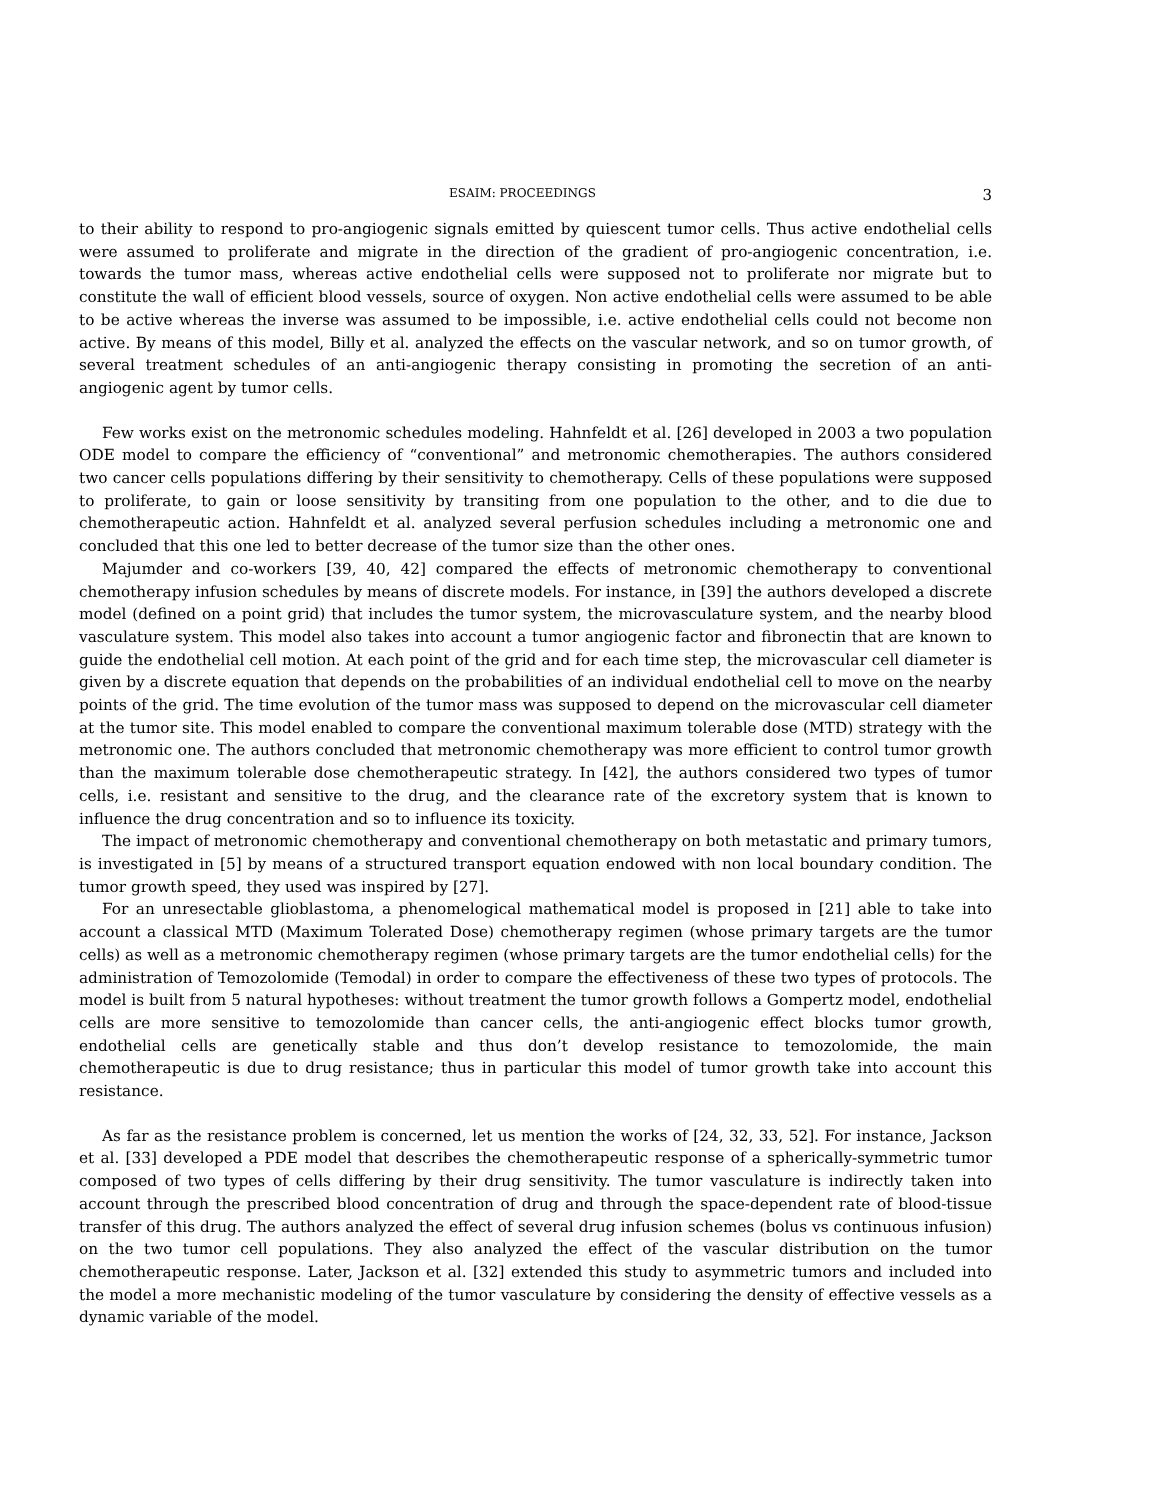ESAIM: PROCEEDINGS 3
to their ability to respond to pro-angiogenic signals emitted by quiescent tumor cells. Thus active endothelial cells were assumed to proliferate and migrate in the direction of the gradient of pro-angiogenic concentration, i.e. towards the tumor mass, whereas active endothelial cells were supposed not to proliferate nor migrate but to constitute the wall of efficient blood vessels, source of oxygen. Non active endothelial cells were assumed to be able to be active whereas the inverse was assumed to be impossible, i.e. active endothelial cells could not become non active. By means of this model, Billy et al. analyzed the effects on the vascular network, and so on tumor growth, of several treatment schedules of an anti-angiogenic therapy consisting in promoting the secretion of an anti-angiogenic agent by tumor cells.
Few works exist on the metronomic schedules modeling. Hahnfeldt et al. [26] developed in 2003 a two population ODE model to compare the efficiency of “conventional” and metronomic chemotherapies. The authors considered two cancer cells populations differing by their sensitivity to chemotherapy. Cells of these populations were supposed to proliferate, to gain or loose sensitivity by transiting from one population to the other, and to die due to chemotherapeutic action. Hahnfeldt et al. analyzed several perfusion schedules including a metronomic one and concluded that this one led to better decrease of the tumor size than the other ones.
Majumder and co-workers [39, 40, 42] compared the effects of metronomic chemotherapy to conventional chemotherapy infusion schedules by means of discrete models. For instance, in [39] the authors developed a discrete model (defined on a point grid) that includes the tumor system, the microvasculature system, and the nearby blood vasculature system. This model also takes into account a tumor angiogenic factor and fibronectin that are known to guide the endothelial cell motion. At each point of the grid and for each time step, the microvascular cell diameter is given by a discrete equation that depends on the probabilities of an individual endothelial cell to move on the nearby points of the grid. The time evolution of the tumor mass was supposed to depend on the microvascular cell diameter at the tumor site. This model enabled to compare the conventional maximum tolerable dose (MTD) strategy with the metronomic one. The authors concluded that metronomic chemotherapy was more efficient to control tumor growth than the maximum tolerable dose chemotherapeutic strategy. In [42], the authors considered two types of tumor cells, i.e. resistant and sensitive to the drug, and the clearance rate of the excretory system that is known to influence the drug concentration and so to influence its toxicity.
The impact of metronomic chemotherapy and conventional chemotherapy on both metastatic and primary tumors, is investigated in [5] by means of a structured transport equation endowed with non local boundary condition. The tumor growth speed, they used was inspired by [27].
For an unresectable glioblastoma, a phenomelogical mathematical model is proposed in [21] able to take into account a classical MTD (Maximum Tolerated Dose) chemotherapy regimen (whose primary targets are the tumor cells) as well as a metronomic chemotherapy regimen (whose primary targets are the tumor endothelial cells) for the administration of Temozolomide (Temodal) in order to compare the effectiveness of these two types of protocols. The model is built from 5 natural hypotheses: without treatment the tumor growth follows a Gompertz model, endothelial cells are more sensitive to temozolomide than cancer cells, the anti-angiogenic effect blocks tumor growth, endothelial cells are genetically stable and thus don’t develop resistance to temozolomide, the main chemotherapeutic is due to drug resistance; thus in particular this model of tumor growth take into account this resistance.
As far as the resistance problem is concerned, let us mention the works of [24, 32, 33, 52]. For instance, Jackson et al. [33] developed a PDE model that describes the chemotherapeutic response of a spherically-symmetric tumor composed of two types of cells differing by their drug sensitivity. The tumor vasculature is indirectly taken into account through the prescribed blood concentration of drug and through the space-dependent rate of blood-tissue transfer of this drug. The authors analyzed the effect of several drug infusion schemes (bolus vs continuous infusion) on the two tumor cell populations. They also analyzed the effect of the vascular distribution on the tumor chemotherapeutic response. Later, Jackson et al. [32] extended this study to asymmetric tumors and included into the model a more mechanistic modeling of the tumor vasculature by considering the density of effective vessels as a dynamic variable of the model.